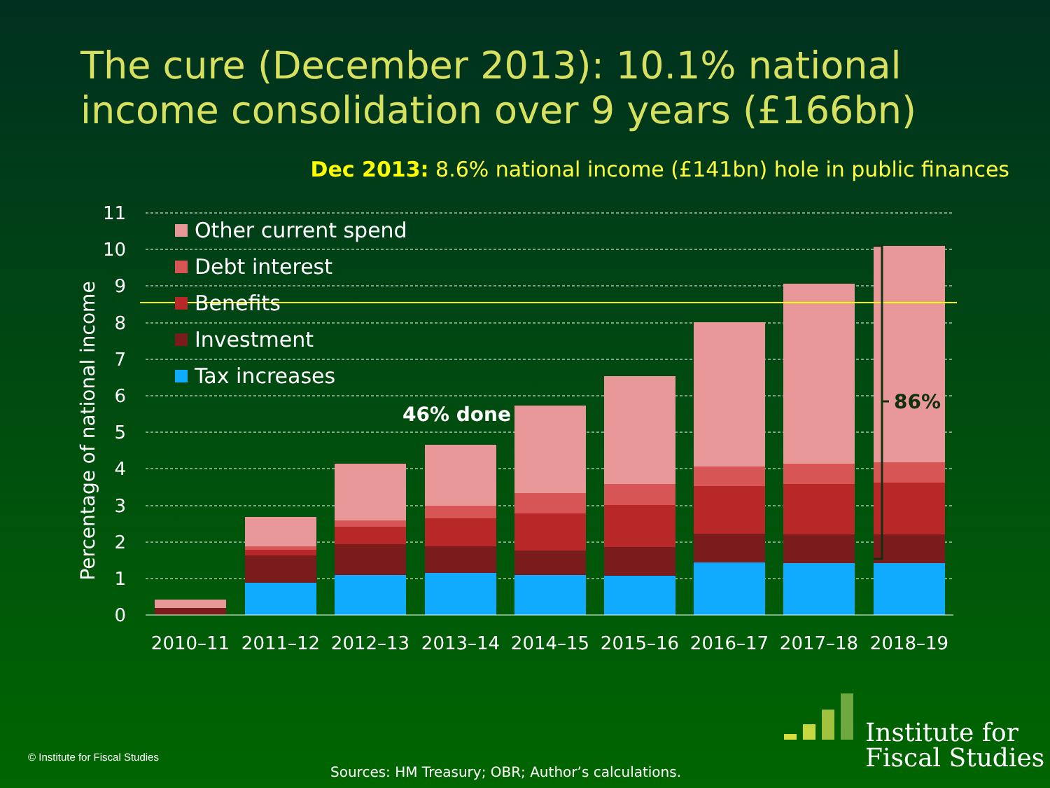The cure (December 2013): 10.1% national income consolidation over 9 years (£166bn)
Dec 2013: 8.6% national income (£141bn) hole in public finances
11
10
9
8
7
6
5
4
3
2
1
0
Percentage of national income
Other current spend
Debt interest
Benefits
Investment
Tax increases
46% done
86%
2010–11
2011–12
2012–13
2013–14
2014–15
2015–16
2016–17
2017–18
2018–19
© Institute for Fiscal Studies
Sources: HM Treasury; OBR; Author’s calculations.
Institute for
Fiscal Studies